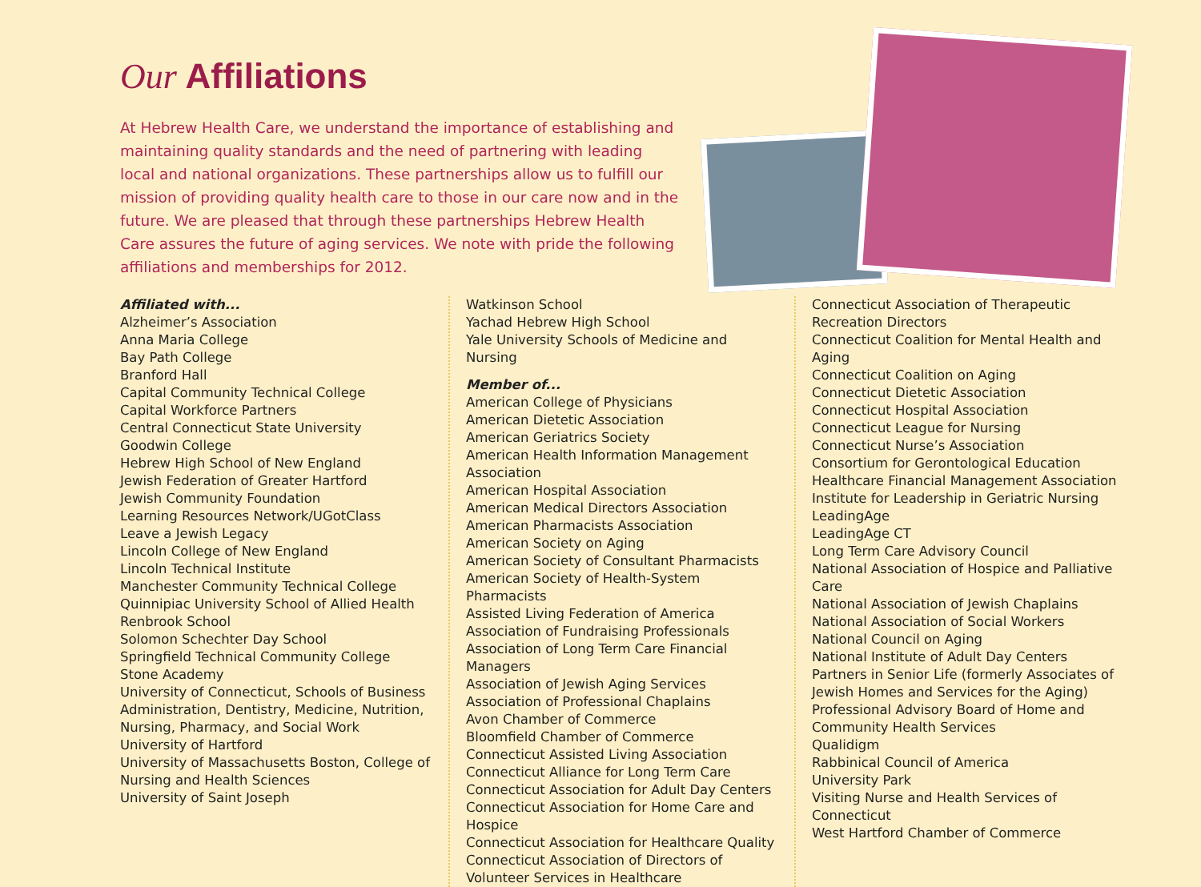Our Affiliations
At Hebrew Health Care, we understand the importance of establishing and maintaining quality standards and the need of partnering with leading local and national organizations. These partnerships allow us to fulfill our mission of providing quality health care to those in our care now and in the future. We are pleased that through these partnerships Hebrew Health Care assures the future of aging services. We note with pride the following affiliations and memberships for 2012.
Affiliated with...
Alzheimer’s Association
Anna Maria College
Bay Path College
Branford Hall
Capital Community Technical College
Capital Workforce Partners
Central Connecticut State University
Goodwin College
Hebrew High School of New England
Jewish Federation of Greater Hartford
Jewish Community Foundation
Learning Resources Network/UGotClass
Leave a Jewish Legacy
Lincoln College of New England
Lincoln Technical Institute
Manchester Community Technical College
Quinnipiac University School of Allied Health
Renbrook School
Solomon Schechter Day School
Springfield Technical Community College
Stone Academy
University of Connecticut, Schools of Business Administration, Dentistry, Medicine, Nutrition, Nursing, Pharmacy, and Social Work
University of Hartford
University of Massachusetts Boston, College of Nursing and Health Sciences
University of Saint Joseph
Watkinson School
Yachad Hebrew High School
Yale University Schools of Medicine and Nursing
Member of...
American College of Physicians
American Dietetic Association
American Geriatrics Society
American Health Information Management Association
American Hospital Association
American Medical Directors Association
American Pharmacists Association
American Society on Aging
American Society of Consultant Pharmacists
American Society of Health-System Pharmacists
Assisted Living Federation of America
Association of Fundraising Professionals
Association of Long Term Care Financial Managers
Association of Jewish Aging Services
Association of Professional Chaplains
Avon Chamber of Commerce
Bloomfield Chamber of Commerce
Connecticut Assisted Living Association
Connecticut Alliance for Long Term Care
Connecticut Association for Adult Day Centers
Connecticut Association for Home Care and Hospice
Connecticut Association for Healthcare Quality
Connecticut Association of Directors of Volunteer Services in Healthcare
Connecticut Association of Therapeutic Recreation Directors
Connecticut Coalition for Mental Health and Aging
Connecticut Coalition on Aging
Connecticut Dietetic Association
Connecticut Hospital Association
Connecticut League for Nursing
Connecticut Nurse’s Association
Consortium for Gerontological Education
Healthcare Financial Management Association
Institute for Leadership in Geriatric Nursing
LeadingAge
LeadingAge CT
Long Term Care Advisory Council
National Association of Hospice and Palliative Care
National Association of Jewish Chaplains
National Association of Social Workers
National Council on Aging
National Institute of Adult Day Centers
Partners in Senior Life (formerly Associates of Jewish Homes and Services for the Aging)
Professional Advisory Board of Home and Community Health Services
Qualidigm
Rabbinical Council of America
University Park
Visiting Nurse and Health Services of Connecticut
West Hartford Chamber of Commerce